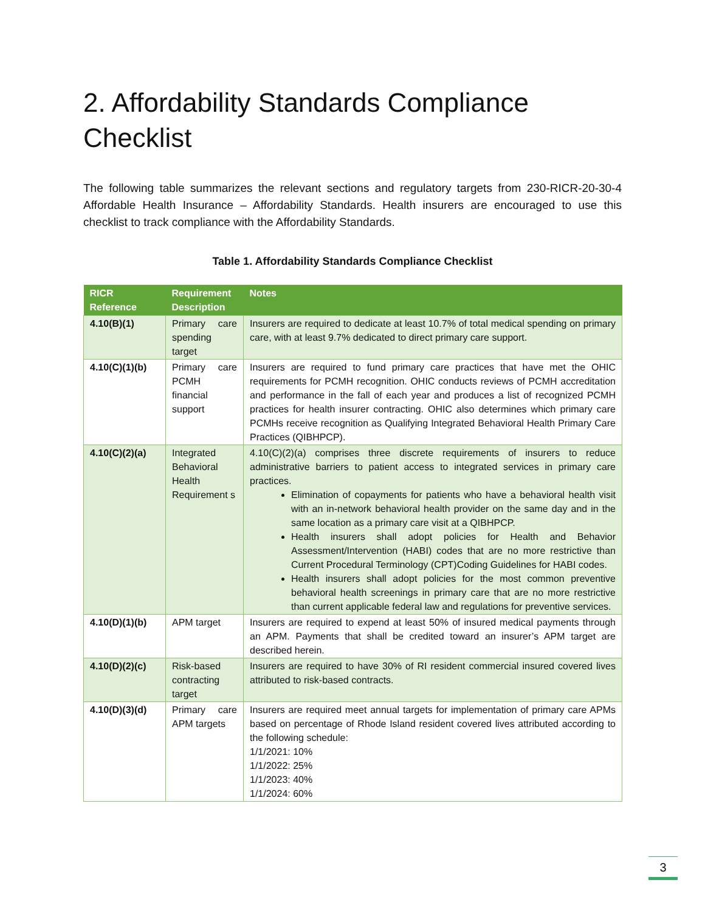2. Affordability Standards Compliance Checklist
The following table summarizes the relevant sections and regulatory targets from 230-RICR-20-30-4 Affordable Health Insurance – Affordability Standards. Health insurers are encouraged to use this checklist to track compliance with the Affordability Standards.
Table 1. Affordability Standards Compliance Checklist
| RICR Reference | Requirement Description | Notes |
| --- | --- | --- |
| 4.10(B)(1) | Primary care spending target | Insurers are required to dedicate at least 10.7% of total medical spending on primary care, with at least 9.7% dedicated to direct primary care support. |
| 4.10(C)(1)(b) | Primary care PCMH financial support | Insurers are required to fund primary care practices that have met the OHIC requirements for PCMH recognition. OHIC conducts reviews of PCMH accreditation and performance in the fall of each year and produces a list of recognized PCMH practices for health insurer contracting. OHIC also determines which primary care PCMHs receive recognition as Qualifying Integrated Behavioral Health Primary Care Practices (QIBHPCP). |
| 4.10(C)(2)(a) | Integrated Behavioral Health Requirement s | 4.10(C)(2)(a) comprises three discrete requirements of insurers to reduce administrative barriers to patient access to integrated services in primary care practices. Elimination of copayments for patients who have a behavioral health visit with an in-network behavioral health provider on the same day and in the same location as a primary care visit at a QIBHPCP. Health insurers shall adopt policies for Health and Behavior Assessment/Intervention (HABI) codes that are no more restrictive than Current Procedural Terminology (CPT)Coding Guidelines for HABI codes. Health insurers shall adopt policies for the most common preventive behavioral health screenings in primary care that are no more restrictive than current applicable federal law and regulations for preventive services. |
| 4.10(D)(1)(b) | APM target | Insurers are required to expend at least 50% of insured medical payments through an APM. Payments that shall be credited toward an insurer’s APM target are described herein. |
| 4.10(D)(2)(c) | Risk-based contracting target | Insurers are required to have 30% of RI resident commercial insured covered lives attributed to risk-based contracts. |
| 4.10(D)(3)(d) | Primary care APM targets | Insurers are required meet annual targets for implementation of primary care APMs based on percentage of Rhode Island resident covered lives attributed according to the following schedule: 1/1/2021: 10% 1/1/2022: 25% 1/1/2023: 40% 1/1/2024: 60% |
3